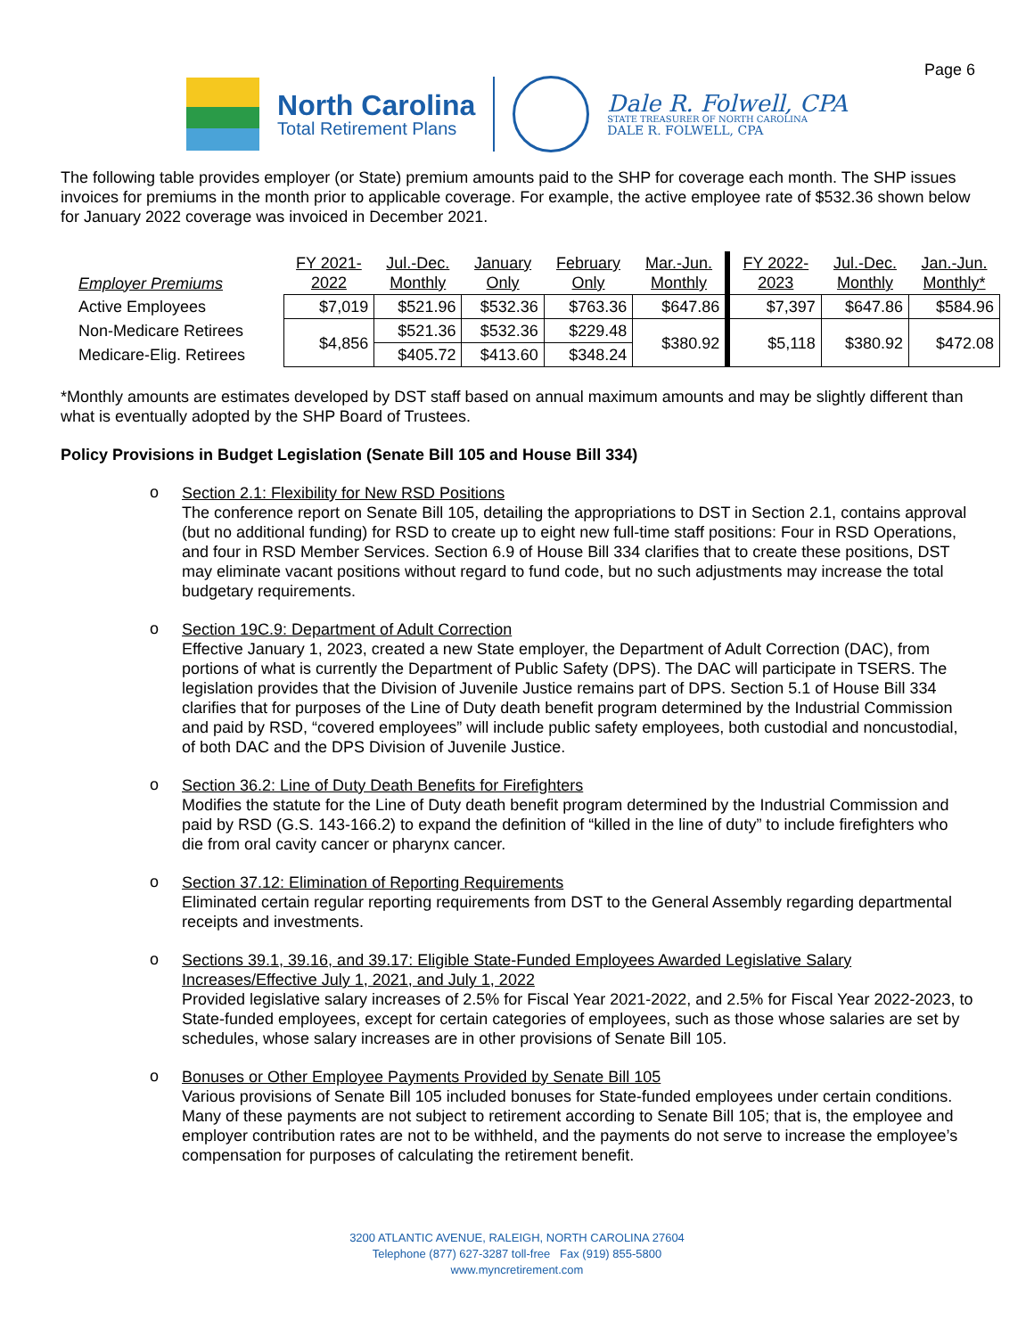Page 6
North Carolina
Total Retirement Plans
Dale R. Folwell, CPA
STATE TREASURER OF NORTH CAROLINA
DALE R. FOLWELL, CPA
The following table provides employer (or State) premium amounts paid to the SHP for coverage each month. The SHP issues invoices for premiums in the month prior to applicable coverage. For example, the active employee rate of $532.36 shown below for January 2022 coverage was invoiced in December 2021.
| Employer Premiums | FY 2021- 2022 | Jul.-Dec. Monthly | January Only | February Only | Mar.-Jun. Monthly | FY 2022- 2023 | Jul.-Dec. Monthly | Jan.-Jun. Monthly* |
| --- | --- | --- | --- | --- | --- | --- | --- | --- |
| Active Employees | $7,019 | $521.96 | $532.36 | $763.36 | $647.86 | $7,397 | $647.86 | $584.96 |
| Non-Medicare Retirees | $4,856 | $521.36 | $532.36 | $229.48 | $380.92 | $5,118 | $380.92 | $472.08 |
| Medicare-Elig. Retirees | | $405.72 | $413.60 | $348.24 | | | | |
*Monthly amounts are estimates developed by DST staff based on annual maximum amounts and may be slightly different than what is eventually adopted by the SHP Board of Trustees.
Policy Provisions in Budget Legislation (Senate Bill 105 and House Bill 334)
o
Section 2.1: Flexibility for New RSD Positions
The conference report on Senate Bill 105, detailing the appropriations to DST in Section 2.1, contains approval (but no additional funding) for RSD to create up to eight new full-time staff positions: Four in RSD Operations, and four in RSD Member Services. Section 6.9 of House Bill 334 clarifies that to create these positions, DST may eliminate vacant positions without regard to fund code, but no such adjustments may increase the total budgetary requirements.
o
Section 19C.9: Department of Adult Correction
Effective January 1, 2023, created a new State employer, the Department of Adult Correction (DAC), from portions of what is currently the Department of Public Safety (DPS). The DAC will participate in TSERS. The legislation provides that the Division of Juvenile Justice remains part of DPS. Section 5.1 of House Bill 334 clarifies that for purposes of the Line of Duty death benefit program determined by the Industrial Commission and paid by RSD, “covered employees” will include public safety employees, both custodial and noncustodial, of both DAC and the DPS Division of Juvenile Justice.
o
Section 36.2: Line of Duty Death Benefits for Firefighters
Modifies the statute for the Line of Duty death benefit program determined by the Industrial Commission and paid by RSD (G.S. 143-166.2) to expand the definition of “killed in the line of duty” to include firefighters who die from oral cavity cancer or pharynx cancer.
o
Section 37.12: Elimination of Reporting Requirements
Eliminated certain regular reporting requirements from DST to the General Assembly regarding departmental receipts and investments.
o
Sections 39.1, 39.16, and 39.17: Eligible State-Funded Employees Awarded Legislative Salary Increases/Effective July 1, 2021, and July 1, 2022
Provided legislative salary increases of 2.5% for Fiscal Year 2021-2022, and 2.5% for Fiscal Year 2022-2023, to State-funded employees, except for certain categories of employees, such as those whose salaries are set by schedules, whose salary increases are in other provisions of Senate Bill 105.
o
Bonuses or Other Employee Payments Provided by Senate Bill 105
Various provisions of Senate Bill 105 included bonuses for State-funded employees under certain conditions. Many of these payments are not subject to retirement according to Senate Bill 105; that is, the employee and employer contribution rates are not to be withheld, and the payments do not serve to increase the employee’s compensation for purposes of calculating the retirement benefit.
3200 ATLANTIC AVENUE, RALEIGH, NORTH CAROLINA 27604
Telephone (877) 627-3287 toll-free Fax (919) 855-5800
www.myncretirement.com